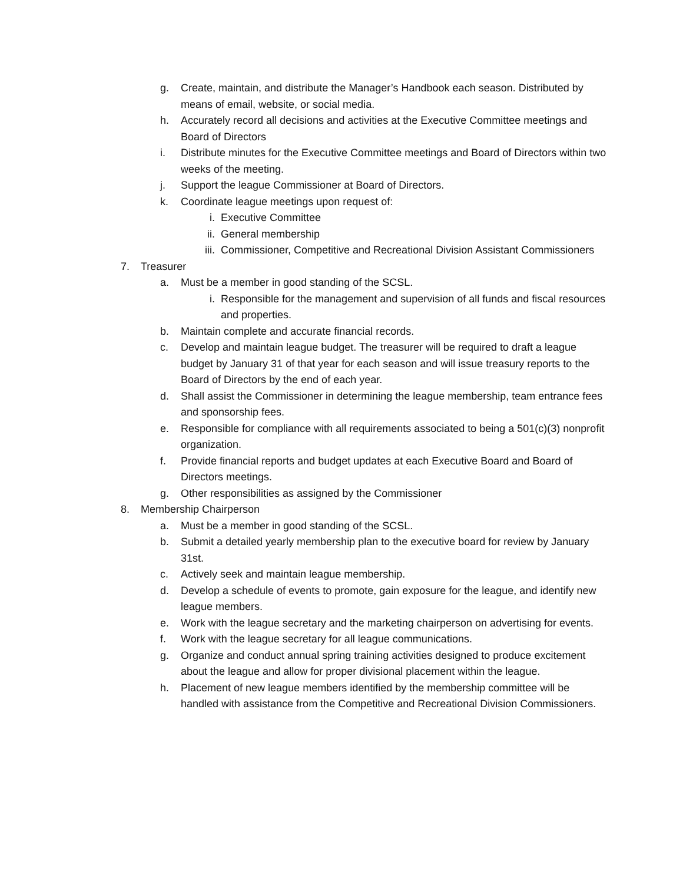g. Create, maintain, and distribute the Manager’s Handbook each season. Distributed by means of email, website, or social media.
h. Accurately record all decisions and activities at the Executive Committee meetings and Board of Directors
i. Distribute minutes for the Executive Committee meetings and Board of Directors within two weeks of the meeting.
j. Support the league Commissioner at Board of Directors.
k. Coordinate league meetings upon request of:
i. Executive Committee
ii. General membership
iii. Commissioner, Competitive and Recreational Division Assistant Commissioners
7. Treasurer
a. Must be a member in good standing of the SCSL.
i. Responsible for the management and supervision of all funds and fiscal resources and properties.
b. Maintain complete and accurate financial records.
c. Develop and maintain league budget. The treasurer will be required to draft a league budget by January 31 of that year for each season and will issue treasury reports to the Board of Directors by the end of each year.
d. Shall assist the Commissioner in determining the league membership, team entrance fees and sponsorship fees.
e. Responsible for compliance with all requirements associated to being a 501(c)(3) nonprofit organization.
f. Provide financial reports and budget updates at each Executive Board and Board of Directors meetings.
g. Other responsibilities as assigned by the Commissioner
8. Membership Chairperson
a. Must be a member in good standing of the SCSL.
b. Submit a detailed yearly membership plan to the executive board for review by January 31st.
c. Actively seek and maintain league membership.
d. Develop a schedule of events to promote, gain exposure for the league, and identify new league members.
e. Work with the league secretary and the marketing chairperson on advertising for events.
f. Work with the league secretary for all league communications.
g. Organize and conduct annual spring training activities designed to produce excitement about the league and allow for proper divisional placement within the league.
h. Placement of new league members identified by the membership committee will be handled with assistance from the Competitive and Recreational Division Commissioners.